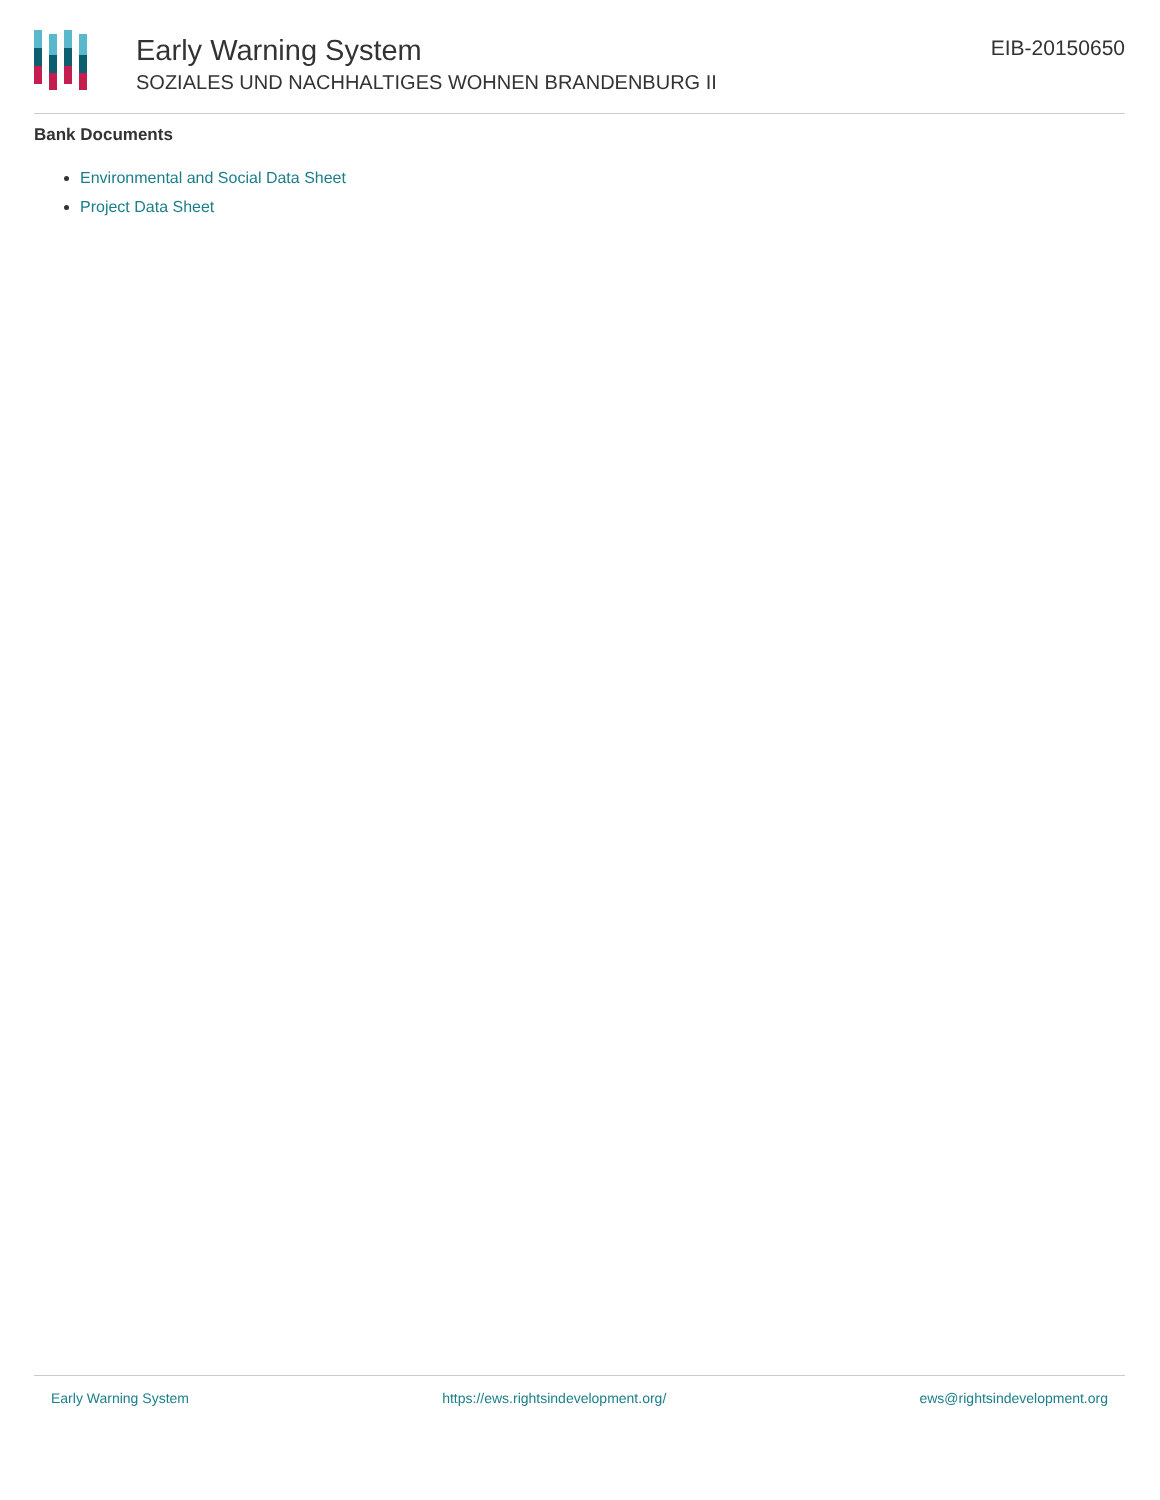Early Warning System
SOZIALES UND NACHHALTIGES WOHNEN BRANDENBURG II
EIB-20150650
Bank Documents
Environmental and Social Data Sheet
Project Data Sheet
Early Warning System https://ews.rightsindevelopment.org/ ews@rightsindevelopment.org